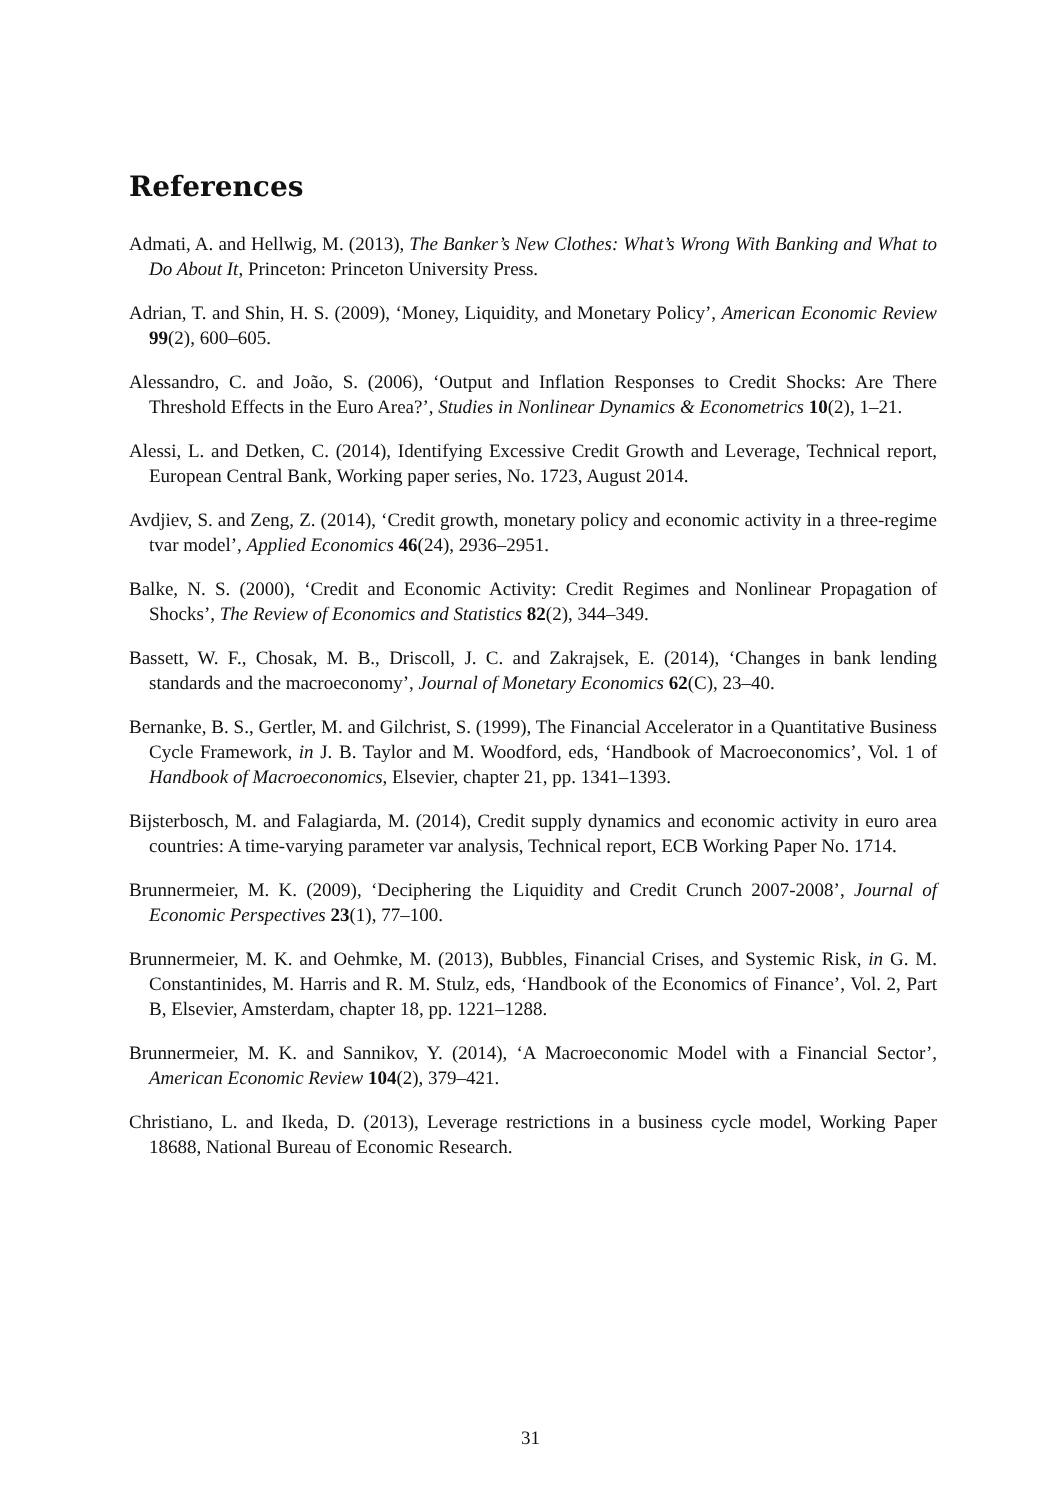References
Admati, A. and Hellwig, M. (2013), The Banker’s New Clothes: What’s Wrong With Banking and What to Do About It, Princeton: Princeton University Press.
Adrian, T. and Shin, H. S. (2009), ‘Money, Liquidity, and Monetary Policy’, American Economic Review 99(2), 600–605.
Alessandro, C. and João, S. (2006), ‘Output and Inflation Responses to Credit Shocks: Are There Threshold Effects in the Euro Area?’, Studies in Nonlinear Dynamics & Econometrics 10(2), 1–21.
Alessi, L. and Detken, C. (2014), Identifying Excessive Credit Growth and Leverage, Technical report, European Central Bank, Working paper series, No. 1723, August 2014.
Avdjiev, S. and Zeng, Z. (2014), ‘Credit growth, monetary policy and economic activity in a three-regime tvar model’, Applied Economics 46(24), 2936–2951.
Balke, N. S. (2000), ‘Credit and Economic Activity: Credit Regimes and Nonlinear Propagation of Shocks’, The Review of Economics and Statistics 82(2), 344–349.
Bassett, W. F., Chosak, M. B., Driscoll, J. C. and Zakrajsek, E. (2014), ‘Changes in bank lending standards and the macroeconomy’, Journal of Monetary Economics 62(C), 23–40.
Bernanke, B. S., Gertler, M. and Gilchrist, S. (1999), The Financial Accelerator in a Quantitative Business Cycle Framework, in J. B. Taylor and M. Woodford, eds, ‘Handbook of Macroeconomics’, Vol. 1 of Handbook of Macroeconomics, Elsevier, chapter 21, pp. 1341–1393.
Bijsterbosch, M. and Falagiarda, M. (2014), Credit supply dynamics and economic activity in euro area countries: A time-varying parameter var analysis, Technical report, ECB Working Paper No. 1714.
Brunnermeier, M. K. (2009), ‘Deciphering the Liquidity and Credit Crunch 2007-2008’, Journal of Economic Perspectives 23(1), 77–100.
Brunnermeier, M. K. and Oehmke, M. (2013), Bubbles, Financial Crises, and Systemic Risk, in G. M. Constantinides, M. Harris and R. M. Stulz, eds, ‘Handbook of the Economics of Finance’, Vol. 2, Part B, Elsevier, Amsterdam, chapter 18, pp. 1221–1288.
Brunnermeier, M. K. and Sannikov, Y. (2014), ‘A Macroeconomic Model with a Financial Sector’, American Economic Review 104(2), 379–421.
Christiano, L. and Ikeda, D. (2013), Leverage restrictions in a business cycle model, Working Paper 18688, National Bureau of Economic Research.
31